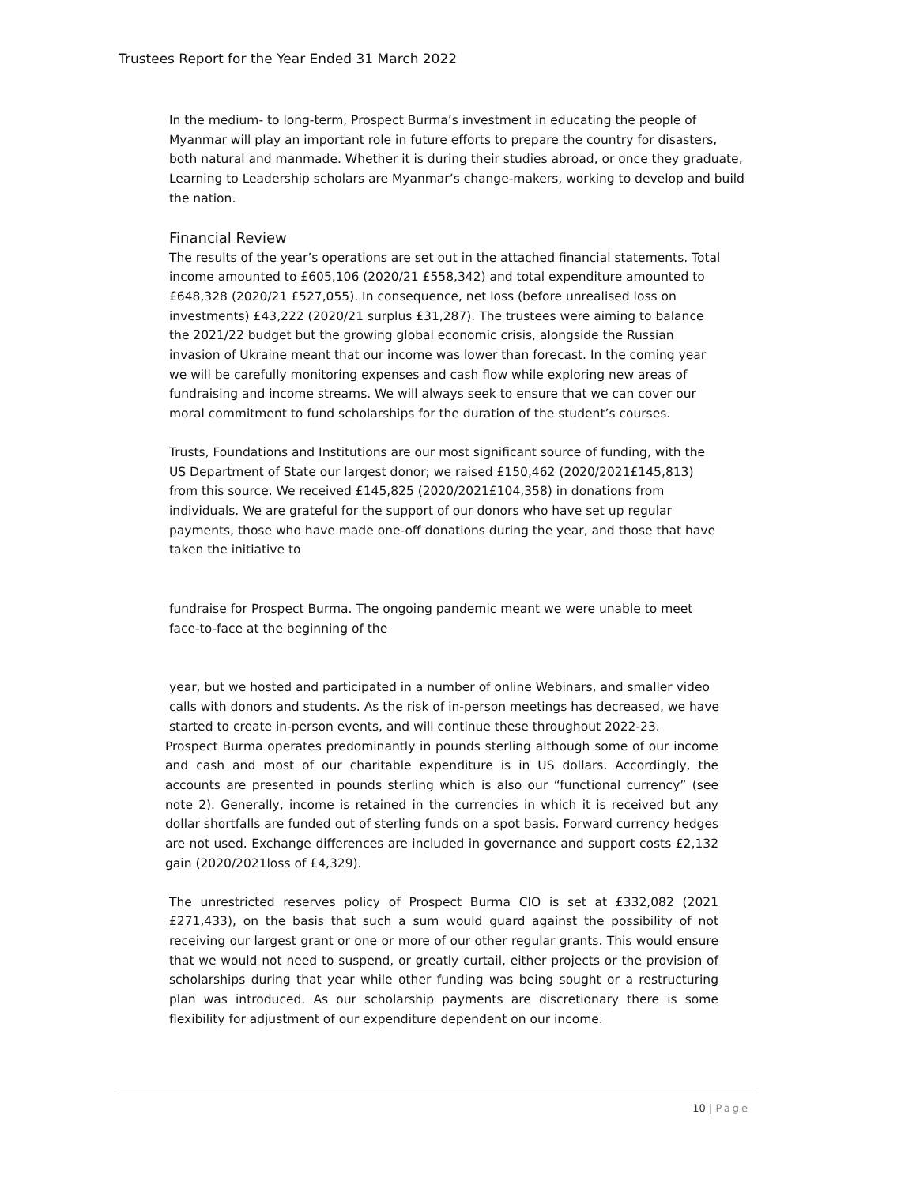Trustees Report for the Year Ended 31 March 2022
In the medium- to long-term, Prospect Burma’s investment in educating the people of Myanmar will play an important role in future efforts to prepare the country for disasters, both natural and manmade. Whether it is during their studies abroad, or once they graduate, Learning to Leadership scholars are Myanmar’s change-makers, working to develop and build the nation.
Financial Review
The results of the year’s operations are set out in the attached financial statements. Total income amounted to £605,106 (2020/21 £558,342) and total expenditure amounted to £648,328 (2020/21 £527,055). In consequence, net loss (before unrealised loss on investments) £43,222 (2020/21 surplus £31,287). The trustees were aiming to balance the 2021/22 budget but the growing global economic crisis, alongside the Russian invasion of Ukraine meant that our income was lower than forecast. In the coming year we will be carefully monitoring expenses and cash flow while exploring new areas of fundraising and income streams. We will always seek to ensure that we can cover our moral commitment to fund scholarships for the duration of the student’s courses.
Trusts, Foundations and Institutions are our most significant source of funding, with the US Department of State our largest donor; we raised £150,462 (2020/2021£145,813) from this source. We received £145,825 (2020/2021£104,358) in donations from individuals. We are grateful for the support of our donors who have set up regular payments, those who have made one-off donations during the year, and those that have taken the initiative to
fundraise for Prospect Burma. The ongoing pandemic meant we were unable to meet face-to-face at the beginning of the
year, but we hosted and participated in a number of online Webinars, and smaller video calls with donors and students. As the risk of in-person meetings has decreased, we have started to create in-person events, and will continue these throughout 2022-23.
Prospect Burma operates predominantly in pounds sterling although some of our income and cash and most of our charitable expenditure is in US dollars. Accordingly, the accounts are presented in pounds sterling which is also our “functional currency” (see note 2). Generally, income is retained in the currencies in which it is received but any dollar shortfalls are funded out of sterling funds on a spot basis. Forward currency hedges are not used. Exchange differences are included in governance and support costs £2,132 gain (2020/2021loss of £4,329).
The unrestricted reserves policy of Prospect Burma CIO is set at £332,082 (2021 £271,433), on the basis that such a sum would guard against the possibility of not receiving our largest grant or one or more of our other regular grants. This would ensure that we would not need to suspend, or greatly curtail, either projects or the provision of scholarships during that year while other funding was being sought or a restructuring plan was introduced. As our scholarship payments are discretionary there is some flexibility for adjustment of our expenditure dependent on our income.
10 | Page